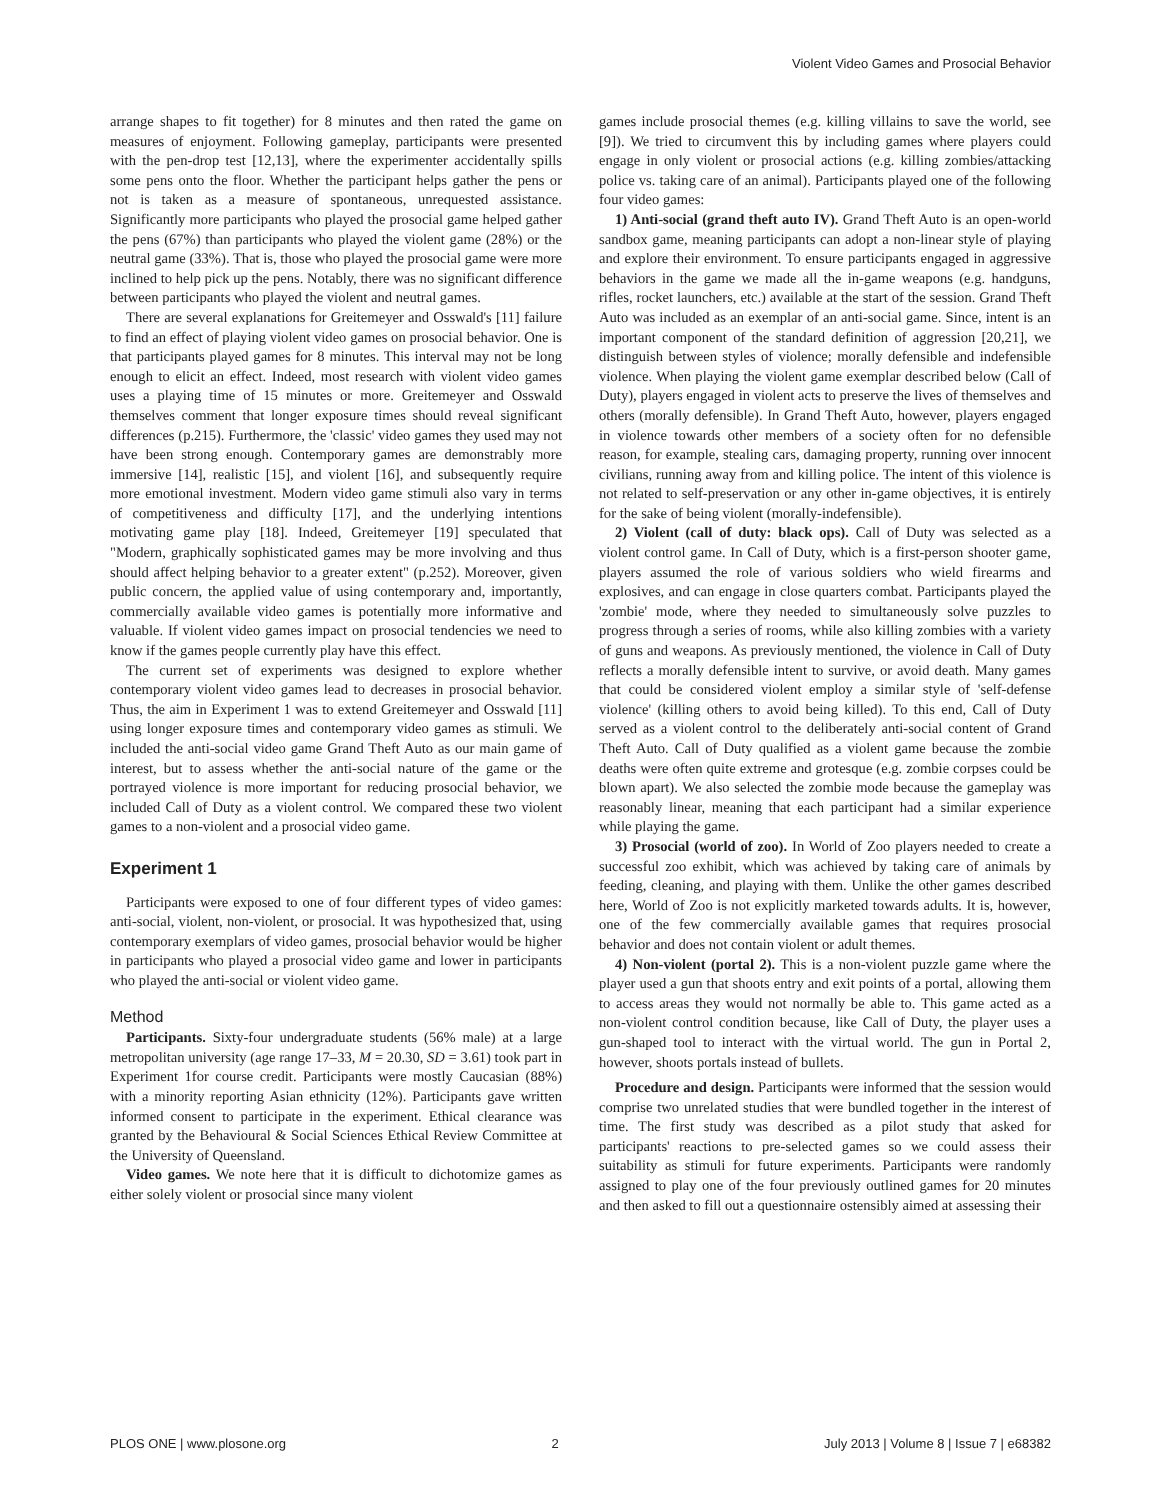Violent Video Games and Prosocial Behavior
arrange shapes to fit together) for 8 minutes and then rated the game on measures of enjoyment. Following gameplay, participants were presented with the pen-drop test [12,13], where the experimenter accidentally spills some pens onto the floor. Whether the participant helps gather the pens or not is taken as a measure of spontaneous, unrequested assistance. Significantly more participants who played the prosocial game helped gather the pens (67%) than participants who played the violent game (28%) or the neutral game (33%). That is, those who played the prosocial game were more inclined to help pick up the pens. Notably, there was no significant difference between participants who played the violent and neutral games.
There are several explanations for Greitemeyer and Osswald's [11] failure to find an effect of playing violent video games on prosocial behavior. One is that participants played games for 8 minutes. This interval may not be long enough to elicit an effect. Indeed, most research with violent video games uses a playing time of 15 minutes or more. Greitemeyer and Osswald themselves comment that longer exposure times should reveal significant differences (p.215). Furthermore, the 'classic' video games they used may not have been strong enough. Contemporary games are demonstrably more immersive [14], realistic [15], and violent [16], and subsequently require more emotional investment. Modern video game stimuli also vary in terms of competitiveness and difficulty [17], and the underlying intentions motivating game play [18]. Indeed, Greitemeyer [19] speculated that "Modern, graphically sophisticated games may be more involving and thus should affect helping behavior to a greater extent" (p.252). Moreover, given public concern, the applied value of using contemporary and, importantly, commercially available video games is potentially more informative and valuable. If violent video games impact on prosocial tendencies we need to know if the games people currently play have this effect.
The current set of experiments was designed to explore whether contemporary violent video games lead to decreases in prosocial behavior. Thus, the aim in Experiment 1 was to extend Greitemeyer and Osswald [11] using longer exposure times and contemporary video games as stimuli. We included the anti-social video game Grand Theft Auto as our main game of interest, but to assess whether the anti-social nature of the game or the portrayed violence is more important for reducing prosocial behavior, we included Call of Duty as a violent control. We compared these two violent games to a non-violent and a prosocial video game.
Experiment 1
Participants were exposed to one of four different types of video games: anti-social, violent, non-violent, or prosocial. It was hypothesized that, using contemporary exemplars of video games, prosocial behavior would be higher in participants who played a prosocial video game and lower in participants who played the anti-social or violent video game.
Method
Participants. Sixty-four undergraduate students (56% male) at a large metropolitan university (age range 17–33, M = 20.30, SD = 3.61) took part in Experiment 1for course credit. Participants were mostly Caucasian (88%) with a minority reporting Asian ethnicity (12%). Participants gave written informed consent to participate in the experiment. Ethical clearance was granted by the Behavioural & Social Sciences Ethical Review Committee at the University of Queensland.
Video games. We note here that it is difficult to dichotomize games as either solely violent or prosocial since many violent
games include prosocial themes (e.g. killing villains to save the world, see [9]). We tried to circumvent this by including games where players could engage in only violent or prosocial actions (e.g. killing zombies/attacking police vs. taking care of an animal). Participants played one of the following four video games:
1) Anti-social (grand theft auto IV). Grand Theft Auto is an open-world sandbox game, meaning participants can adopt a non-linear style of playing and explore their environment. To ensure participants engaged in aggressive behaviors in the game we made all the in-game weapons (e.g. handguns, rifles, rocket launchers, etc.) available at the start of the session. Grand Theft Auto was included as an exemplar of an anti-social game. Since, intent is an important component of the standard definition of aggression [20,21], we distinguish between styles of violence; morally defensible and indefensible violence. When playing the violent game exemplar described below (Call of Duty), players engaged in violent acts to preserve the lives of themselves and others (morally defensible). In Grand Theft Auto, however, players engaged in violence towards other members of a society often for no defensible reason, for example, stealing cars, damaging property, running over innocent civilians, running away from and killing police. The intent of this violence is not related to self-preservation or any other in-game objectives, it is entirely for the sake of being violent (morally-indefensible).
2) Violent (call of duty: black ops). Call of Duty was selected as a violent control game. In Call of Duty, which is a first-person shooter game, players assumed the role of various soldiers who wield firearms and explosives, and can engage in close quarters combat. Participants played the 'zombie' mode, where they needed to simultaneously solve puzzles to progress through a series of rooms, while also killing zombies with a variety of guns and weapons. As previously mentioned, the violence in Call of Duty reflects a morally defensible intent to survive, or avoid death. Many games that could be considered violent employ a similar style of 'self-defense violence' (killing others to avoid being killed). To this end, Call of Duty served as a violent control to the deliberately anti-social content of Grand Theft Auto. Call of Duty qualified as a violent game because the zombie deaths were often quite extreme and grotesque (e.g. zombie corpses could be blown apart). We also selected the zombie mode because the gameplay was reasonably linear, meaning that each participant had a similar experience while playing the game.
3) Prosocial (world of zoo). In World of Zoo players needed to create a successful zoo exhibit, which was achieved by taking care of animals by feeding, cleaning, and playing with them. Unlike the other games described here, World of Zoo is not explicitly marketed towards adults. It is, however, one of the few commercially available games that requires prosocial behavior and does not contain violent or adult themes.
4) Non-violent (portal 2). This is a non-violent puzzle game where the player used a gun that shoots entry and exit points of a portal, allowing them to access areas they would not normally be able to. This game acted as a non-violent control condition because, like Call of Duty, the player uses a gun-shaped tool to interact with the virtual world. The gun in Portal 2, however, shoots portals instead of bullets.
Procedure and design. Participants were informed that the session would comprise two unrelated studies that were bundled together in the interest of time. The first study was described as a pilot study that asked for participants' reactions to pre-selected games so we could assess their suitability as stimuli for future experiments. Participants were randomly assigned to play one of the four previously outlined games for 20 minutes and then asked to fill out a questionnaire ostensibly aimed at assessing their
PLOS ONE | www.plosone.org 2 July 2013 | Volume 8 | Issue 7 | e68382